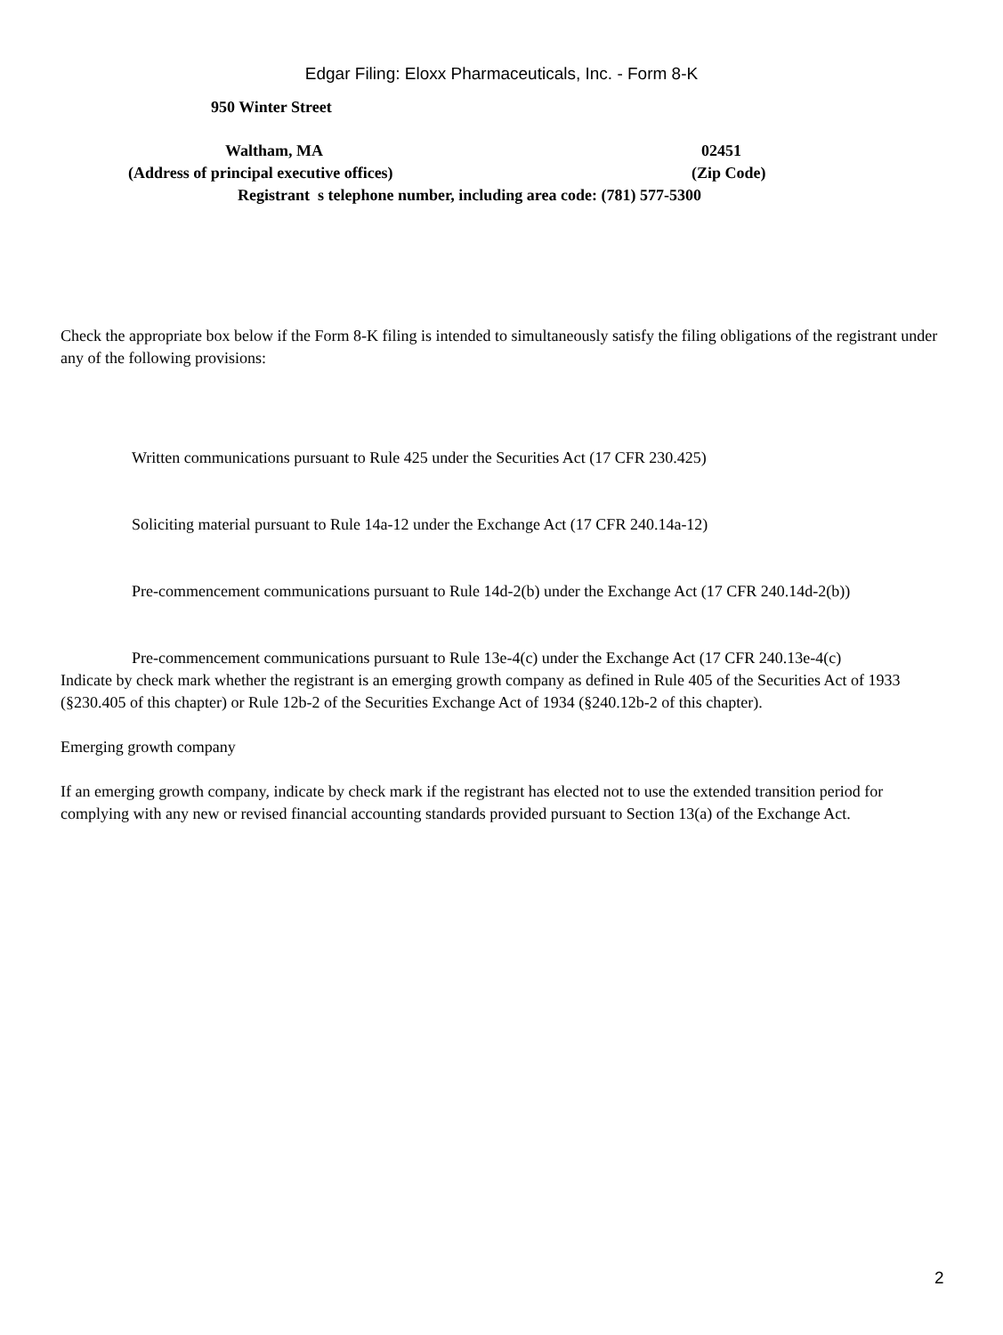Edgar Filing: Eloxx Pharmaceuticals, Inc. - Form 8-K
950 Winter Street
Waltham, MA 02451
(Address of principal executive offices) (Zip Code)
Registrant s telephone number, including area code: (781) 577-5300
Check the appropriate box below if the Form 8-K filing is intended to simultaneously satisfy the filing obligations of the registrant under any of the following provisions:
Written communications pursuant to Rule 425 under the Securities Act (17 CFR 230.425)
Soliciting material pursuant to Rule 14a-12 under the Exchange Act (17 CFR 240.14a-12)
Pre-commencement communications pursuant to Rule 14d-2(b) under the Exchange Act (17 CFR 240.14d-2(b))
Pre-commencement communications pursuant to Rule 13e-4(c) under the Exchange Act (17 CFR 240.13e-4(c)
Indicate by check mark whether the registrant is an emerging growth company as defined in Rule 405 of the Securities Act of 1933 (§230.405 of this chapter) or Rule 12b-2 of the Securities Exchange Act of 1934 (§240.12b-2 of this chapter).
Emerging growth company
If an emerging growth company, indicate by check mark if the registrant has elected not to use the extended transition period for complying with any new or revised financial accounting standards provided pursuant to Section 13(a) of the Exchange Act.
2